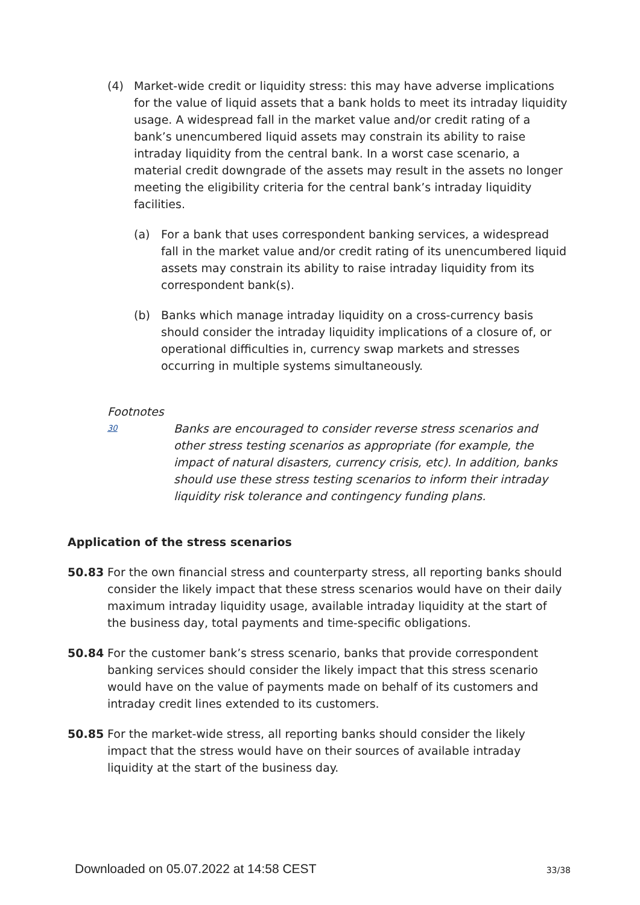(4) Market-wide credit or liquidity stress: this may have adverse implications for the value of liquid assets that a bank holds to meet its intraday liquidity usage. A widespread fall in the market value and/or credit rating of a bank’s unencumbered liquid assets may constrain its ability to raise intraday liquidity from the central bank. In a worst case scenario, a material credit downgrade of the assets may result in the assets no longer meeting the eligibility criteria for the central bank’s intraday liquidity facilities.
(a) For a bank that uses correspondent banking services, a widespread fall in the market value and/or credit rating of its unencumbered liquid assets may constrain its ability to raise intraday liquidity from its correspondent bank(s).
(b) Banks which manage intraday liquidity on a cross-currency basis should consider the intraday liquidity implications of a closure of, or operational difficulties in, currency swap markets and stresses occurring in multiple systems simultaneously.
Footnotes
30
Banks are encouraged to consider reverse stress scenarios and other stress testing scenarios as appropriate (for example, the impact of natural disasters, currency crisis, etc). In addition, banks should use these stress testing scenarios to inform their intraday liquidity risk tolerance and contingency funding plans.
Application of the stress scenarios
50.83 For the own financial stress and counterparty stress, all reporting banks should consider the likely impact that these stress scenarios would have on their daily maximum intraday liquidity usage, available intraday liquidity at the start of the business day, total payments and time-specific obligations.
50.84 For the customer bank’s stress scenario, banks that provide correspondent banking services should consider the likely impact that this stress scenario would have on the value of payments made on behalf of its customers and intraday credit lines extended to its customers.
50.85 For the market-wide stress, all reporting banks should consider the likely impact that the stress would have on their sources of available intraday liquidity at the start of the business day.
Downloaded on 05.07.2022 at 14:58 CEST 33/38